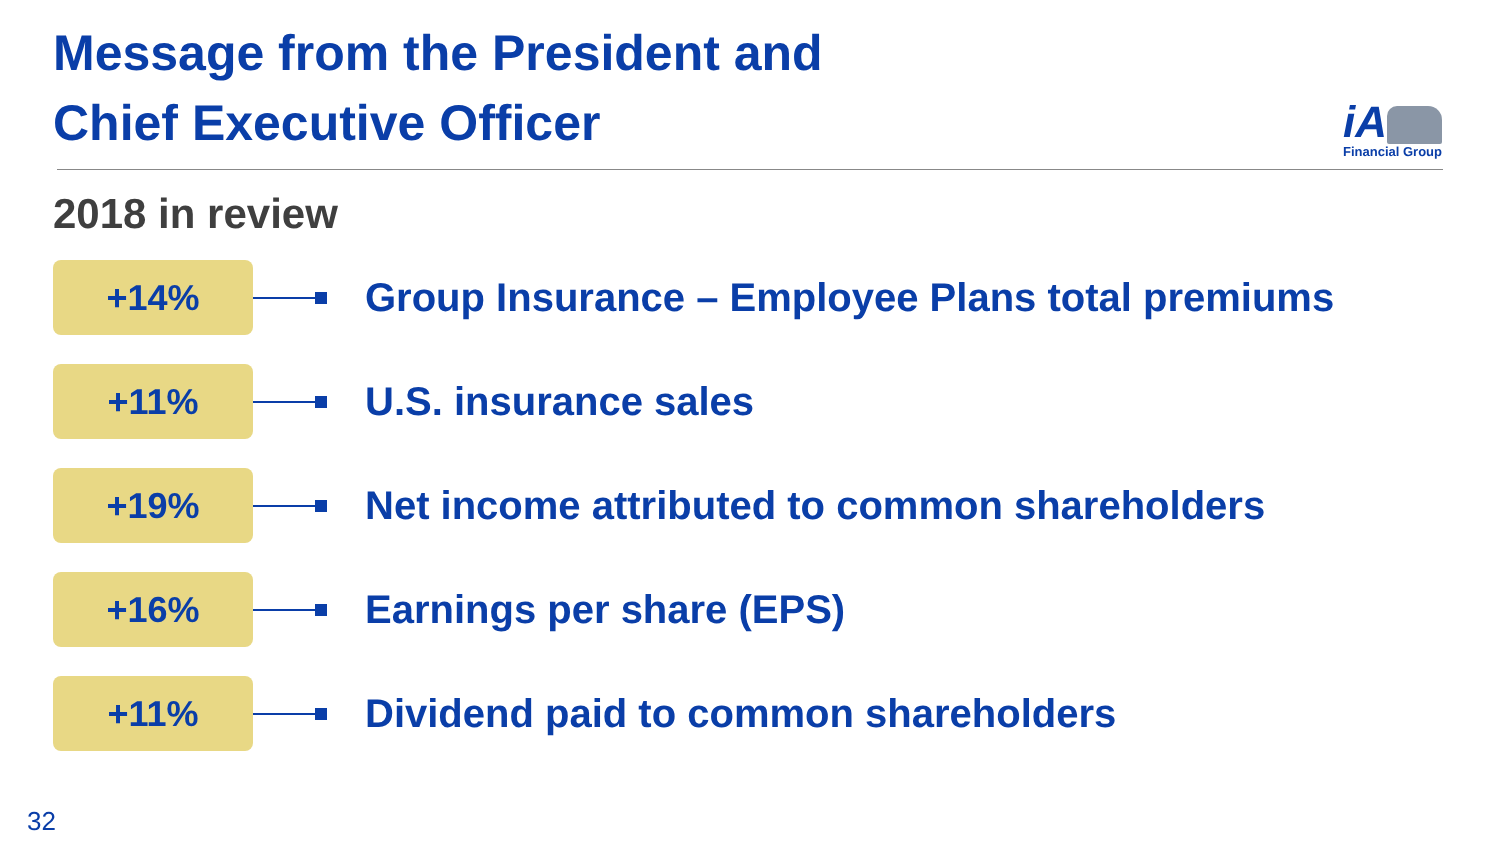Message from the President and
Chief Executive Officer
iA
Financial Group
2018 in review
+14%
Group Insurance – Employee Plans total premiums
+11%
U.S. insurance sales
+19%
Net income attributed to common shareholders
+16%
Earnings per share (EPS)
+11%
Dividend paid to common shareholders
32